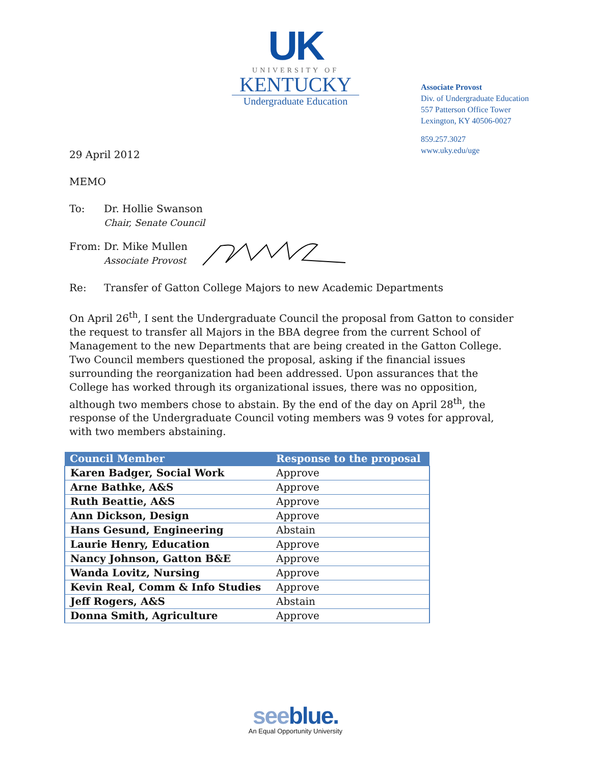UK
UNIVERSITY OF
KENTUCKY
Undergraduate Education
Associate Provost
Div. of Undergraduate Education
557 Patterson Office Tower
Lexington, KY 40506-0027
859.257.3027
www.uky.edu/uge
29 April 2012
MEMO
To: Dr. Hollie Swanson
Chair, Senate Council
From: Dr. Mike Mullen
Associate Provost
Re: Transfer of Gatton College Majors to new Academic Departments
On April 26<sup>th</sup>, I sent the Undergraduate Council the proposal from Gatton to consider the request to transfer all Majors in the BBA degree from the current School of Management to the new Departments that are being created in the Gatton College. Two Council members questioned the proposal, asking if the financial issues surrounding the reorganization had been addressed. Upon assurances that the College has worked through its organizational issues, there was no opposition, although two members chose to abstain. By the end of the day on April 28<sup>th</sup>, the response of the Undergraduate Council voting members was 9 votes for approval, with two members abstaining.
| Council Member | Response to the proposal |
| --- | --- |
| Karen Badger, Social Work | Approve |
| Arne Bathke, A&S | Approve |
| Ruth Beattie, A&S | Approve |
| Ann Dickson, Design | Approve |
| Hans Gesund, Engineering | Abstain |
| Laurie Henry, Education | Approve |
| Nancy Johnson, Gatton B&E | Approve |
| Wanda Lovitz, Nursing | Approve |
| Kevin Real, Comm & Info Studies | Approve |
| Jeff Rogers, A&S | Abstain |
| Donna Smith, Agriculture | Approve |
seeblue.
An Equal Opportunity University